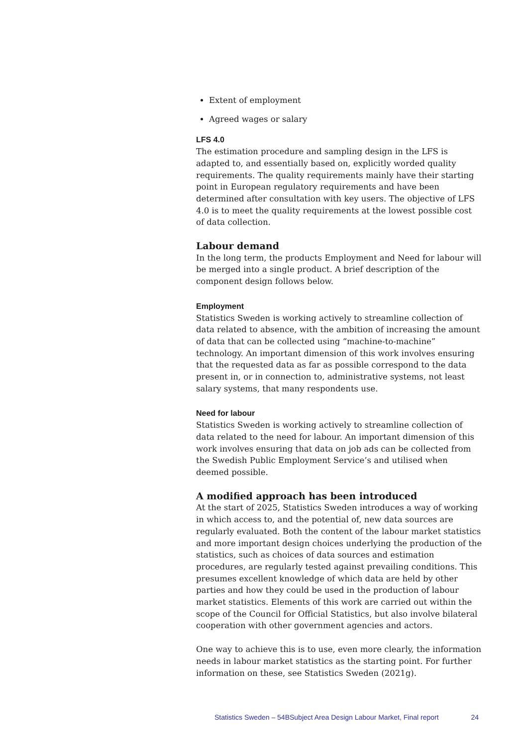Extent of employment
Agreed wages or salary
LFS 4.0
The estimation procedure and sampling design in the LFS is adapted to, and essentially based on, explicitly worded quality requirements. The quality requirements mainly have their starting point in European regulatory requirements and have been determined after consultation with key users. The objective of LFS 4.0 is to meet the quality requirements at the lowest possible cost of data collection.
Labour demand
In the long term, the products Employment and Need for labour will be merged into a single product. A brief description of the component design follows below.
Employment
Statistics Sweden is working actively to streamline collection of data related to absence, with the ambition of increasing the amount of data that can be collected using “machine-to-machine” technology. An important dimension of this work involves ensuring that the requested data as far as possible correspond to the data present in, or in connection to, administrative systems, not least salary systems, that many respondents use.
Need for labour
Statistics Sweden is working actively to streamline collection of data related to the need for labour. An important dimension of this work involves ensuring that data on job ads can be collected from the Swedish Public Employment Service’s and utilised when deemed possible.
A modified approach has been introduced
At the start of 2025, Statistics Sweden introduces a way of working in which access to, and the potential of, new data sources are regularly evaluated. Both the content of the labour market statistics and more important design choices underlying the production of the statistics, such as choices of data sources and estimation procedures, are regularly tested against prevailing conditions. This presumes excellent knowledge of which data are held by other parties and how they could be used in the production of labour market statistics. Elements of this work are carried out within the scope of the Council for Official Statistics, but also involve bilateral cooperation with other government agencies and actors.
One way to achieve this is to use, even more clearly, the information needs in labour market statistics as the starting point. For further information on these, see Statistics Sweden (2021g).
Statistics Sweden – 54BSubject Area Design Labour Market, Final report 24